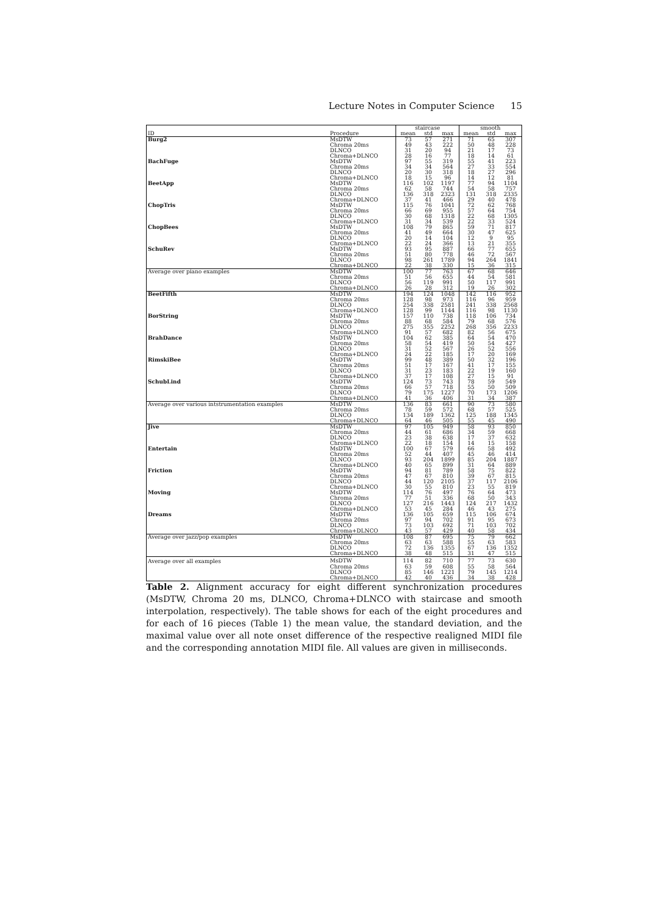Lecture Notes in Computer Science 15
| | | staircase | | | smooth | | |
| --- | --- | --- | --- | --- | --- | --- | --- |
| ID | Procedure | mean | std | max | mean | std | max |
| Burg2 | MsDTW | 73 | 57 | 271 | 71 | 65 | 307 |
| | Chroma 20ms | 49 | 43 | 222 | 50 | 48 | 228 |
| | DLNCO | 31 | 20 | 94 | 21 | 17 | 73 |
| | Chroma+DLNCO | 28 | 16 | 77 | 18 | 14 | 61 |
| BachFuge | MsDTW | 97 | 55 | 319 | 55 | 41 | 223 |
| | Chroma 20ms | 34 | 34 | 564 | 27 | 33 | 554 |
| | DLNCO | 20 | 30 | 318 | 18 | 27 | 296 |
| | Chroma+DLNCO | 18 | 15 | 96 | 14 | 12 | 81 |
| BeetApp | MsDTW | 116 | 102 | 1197 | 77 | 94 | 1104 |
| | Chroma 20ms | 62 | 58 | 744 | 54 | 58 | 757 |
| | DLNCO | 136 | 318 | 2323 | 131 | 318 | 2335 |
| | Chroma+DLNCO | 37 | 41 | 466 | 29 | 40 | 478 |
| ChopTris | MsDTW | 115 | 76 | 1041 | 72 | 62 | 768 |
| | Chroma 20ms | 66 | 69 | 955 | 57 | 64 | 754 |
| | DLNCO | 30 | 68 | 1318 | 22 | 68 | 1305 |
| | Chroma+DLNCO | 31 | 34 | 539 | 22 | 33 | 524 |
| ChopBees | MsDTW | 108 | 79 | 865 | 59 | 71 | 817 |
| | Chroma 20ms | 41 | 49 | 664 | 30 | 47 | 625 |
| | DLNCO | 20 | 14 | 104 | 12 | 9 | 95 |
| | Chroma+DLNCO | 22 | 24 | 366 | 13 | 21 | 355 |
| SchuRev | MsDTW | 93 | 95 | 887 | 66 | 77 | 655 |
| | Chroma 20ms | 51 | 80 | 778 | 46 | 72 | 567 |
| | DLNCO | 98 | 261 | 1789 | 94 | 264 | 1841 |
| | Chroma+DLNCO | 22 | 38 | 330 | 15 | 36 | 315 |
| Average over piano examples | MsDTW | 100 | 77 | 763 | 67 | 68 | 646 |
| | Chroma 20ms | 51 | 56 | 655 | 44 | 54 | 581 |
| | DLNCO | 56 | 119 | 991 | 50 | 117 | 991 |
| | Chroma+DLNCO | 26 | 28 | 312 | 19 | 26 | 302 |
| BeetFifth | MsDTW | 194 | 124 | 1048 | 142 | 116 | 952 |
| | Chroma 20ms | 128 | 98 | 973 | 116 | 96 | 959 |
| | DLNCO | 254 | 338 | 2581 | 241 | 338 | 2568 |
| | Chroma+DLNCO | 128 | 99 | 1144 | 116 | 98 | 1130 |
| BorString | MsDTW | 157 | 110 | 738 | 118 | 106 | 734 |
| | Chroma 20ms | 88 | 68 | 584 | 79 | 68 | 576 |
| | DLNCO | 275 | 355 | 2252 | 268 | 356 | 2233 |
| | Chroma+DLNCO | 91 | 57 | 682 | 82 | 56 | 675 |
| BrahDance | MsDTW | 104 | 62 | 385 | 64 | 54 | 470 |
| | Chroma 20ms | 58 | 54 | 419 | 50 | 54 | 427 |
| | DLNCO | 31 | 52 | 567 | 26 | 52 | 556 |
| | Chroma+DLNCO | 24 | 22 | 185 | 17 | 20 | 169 |
| RimskiBee | MsDTW | 99 | 48 | 389 | 50 | 32 | 196 |
| | Chroma 20ms | 51 | 17 | 167 | 41 | 17 | 155 |
| | DLNCO | 31 | 23 | 183 | 22 | 19 | 160 |
| | Chroma+DLNCO | 37 | 17 | 108 | 27 | 15 | 91 |
| SchubLind | MsDTW | 124 | 73 | 743 | 78 | 59 | 549 |
| | Chroma 20ms | 66 | 57 | 718 | 55 | 50 | 509 |
| | DLNCO | 79 | 175 | 1227 | 70 | 173 | 1206 |
| | Chroma+DLNCO | 41 | 36 | 406 | 31 | 34 | 387 |
| Average over various intstrumentation examples | MsDTW | 136 | 83 | 661 | 90 | 73 | 580 |
| | Chroma 20ms | 78 | 59 | 572 | 68 | 57 | 525 |
| | DLNCO | 134 | 189 | 1362 | 125 | 188 | 1345 |
| | Chroma+DLNCO | 64 | 46 | 505 | 55 | 45 | 490 |
| Jive | MsDTW | 97 | 105 | 949 | 58 | 93 | 850 |
| | Chroma 20ms | 44 | 61 | 686 | 34 | 59 | 668 |
| | DLNCO | 23 | 38 | 638 | 17 | 37 | 632 |
| | Chroma+DLNCO | 22 | 18 | 154 | 14 | 15 | 158 |
| Entertain | MsDTW | 100 | 67 | 579 | 66 | 58 | 492 |
| | Chroma 20ms | 52 | 44 | 407 | 45 | 46 | 414 |
| | DLNCO | 93 | 204 | 1899 | 85 | 204 | 1887 |
| | Chroma+DLNCO | 40 | 65 | 899 | 31 | 64 | 889 |
| Friction | MsDTW | 94 | 81 | 789 | 58 | 75 | 822 |
| | Chroma 20ms | 47 | 67 | 810 | 39 | 67 | 815 |
| | DLNCO | 44 | 120 | 2105 | 37 | 117 | 2106 |
| | Chroma+DLNCO | 30 | 55 | 810 | 23 | 55 | 819 |
| Moving | MsDTW | 114 | 76 | 497 | 76 | 64 | 473 |
| | Chroma 20ms | 77 | 51 | 336 | 68 | 50 | 343 |
| | DLNCO | 127 | 216 | 1443 | 124 | 217 | 1432 |
| | Chroma+DLNCO | 53 | 45 | 284 | 46 | 43 | 275 |
| Dreams | MsDTW | 136 | 105 | 659 | 115 | 106 | 674 |
| | Chroma 20ms | 97 | 94 | 702 | 91 | 95 | 673 |
| | DLNCO | 73 | 103 | 692 | 71 | 103 | 702 |
| | Chroma+DLNCO | 43 | 57 | 429 | 40 | 58 | 434 |
| Average over jazz/pop examples | MsDTW | 108 | 87 | 695 | 75 | 79 | 662 |
| | Chroma 20ms | 63 | 63 | 588 | 55 | 63 | 583 |
| | DLNCO | 72 | 136 | 1355 | 67 | 136 | 1352 |
| | Chroma+DLNCO | 38 | 48 | 515 | 31 | 47 | 515 |
| Average over all examples | MsDTW | 114 | 82 | 710 | 77 | 73 | 630 |
| | Chroma 20ms | 63 | 59 | 608 | 55 | 58 | 564 |
| | DLNCO | 85 | 146 | 1221 | 79 | 145 | 1214 |
| | Chroma+DLNCO | 42 | 40 | 436 | 34 | 38 | 428 |
Table 2. Alignment accuracy for eight different synchronization procedures (MsDTW, Chroma 20 ms, DLNCO, Chroma+DLNCO with staircase and smooth interpolation, respectively). The table shows for each of the eight procedures and for each of 16 pieces (Table 1) the mean value, the standard deviation, and the maximal value over all note onset difference of the respective realigned MIDI file and the corresponding annotation MIDI file. All values are given in milliseconds.